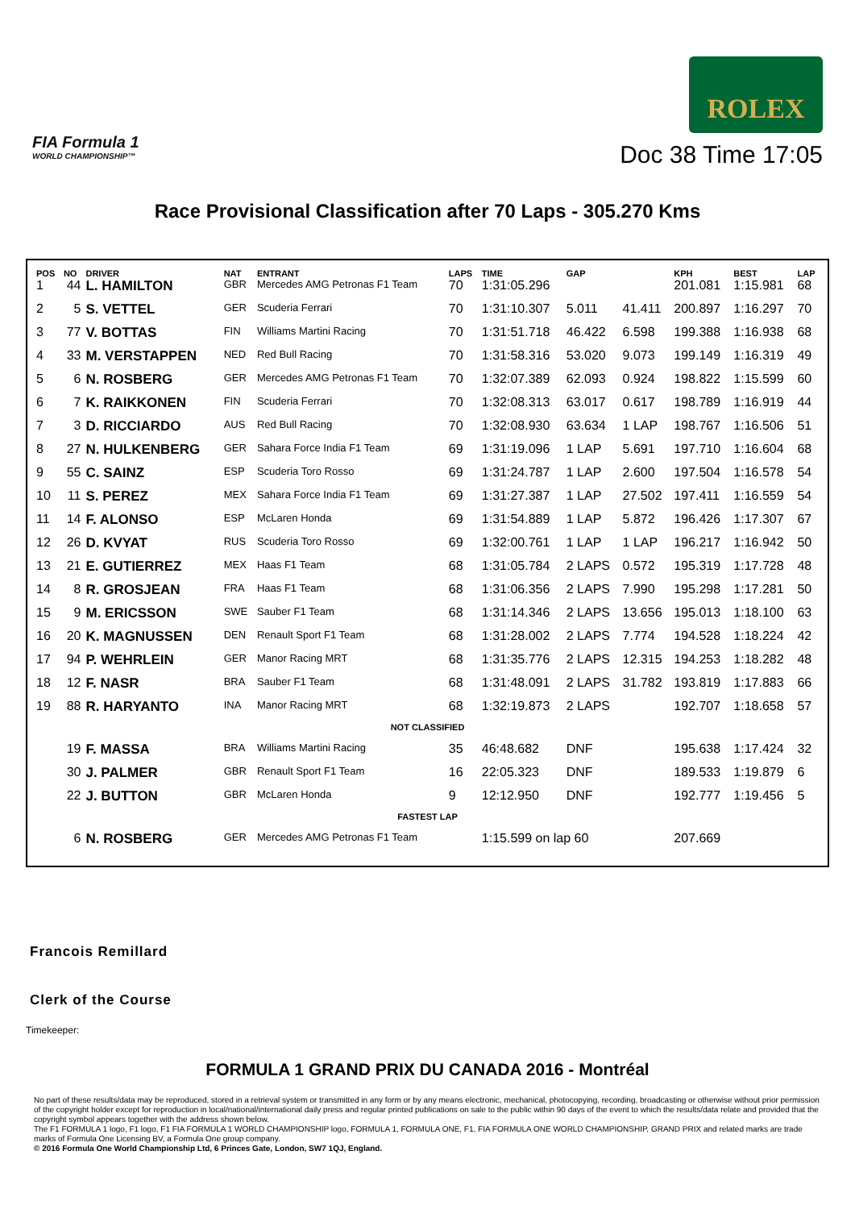FIA Formula 1
WORLD CHAMPIONSHIP™
ROLEX
Doc 38 Time 17:05
Race Provisional Classification after 70 Laps - 305.270 Kms
| POS | NO | DRIVER | NAT | ENTRANT | LAPS | TIME | GAP | | KPH | BEST | LAP |
| --- | --- | --- | --- | --- | --- | --- | --- | --- | --- | --- | --- |
| 1 | 44 | L. HAMILTON | GBR | Mercedes AMG Petronas F1 Team | 70 | 1:31:05.296 | | | 201.081 | 1:15.981 | 68 |
| 2 | 5 | S. VETTEL | GER | Scuderia Ferrari | 70 | 1:31:10.307 | 5.011 | 41.411 | 200.897 | 1:16.297 | 70 |
| 3 | 77 | V. BOTTAS | FIN | Williams Martini Racing | 70 | 1:31:51.718 | 46.422 | 6.598 | 199.388 | 1:16.938 | 68 |
| 4 | 33 | M. VERSTAPPEN | NED | Red Bull Racing | 70 | 1:31:58.316 | 53.020 | 9.073 | 199.149 | 1:16.319 | 49 |
| 5 | 6 | N. ROSBERG | GER | Mercedes AMG Petronas F1 Team | 70 | 1:32:07.389 | 62.093 | 0.924 | 198.822 | 1:15.599 | 60 |
| 6 | 7 | K. RAIKKONEN | FIN | Scuderia Ferrari | 70 | 1:32:08.313 | 63.017 | 0.617 | 198.789 | 1:16.919 | 44 |
| 7 | 3 | D. RICCIARDO | AUS | Red Bull Racing | 70 | 1:32:08.930 | 63.634 | 1 LAP | 198.767 | 1:16.506 | 51 |
| 8 | 27 | N. HULKENBERG | GER | Sahara Force India F1 Team | 69 | 1:31:19.096 | 1 LAP | 5.691 | 197.710 | 1:16.604 | 68 |
| 9 | 55 | C. SAINZ | ESP | Scuderia Toro Rosso | 69 | 1:31:24.787 | 1 LAP | 2.600 | 197.504 | 1:16.578 | 54 |
| 10 | 11 | S. PEREZ | MEX | Sahara Force India F1 Team | 69 | 1:31:27.387 | 1 LAP | 27.502 | 197.411 | 1:16.559 | 54 |
| 11 | 14 | F. ALONSO | ESP | McLaren Honda | 69 | 1:31:54.889 | 1 LAP | 5.872 | 196.426 | 1:17.307 | 67 |
| 12 | 26 | D. KVYAT | RUS | Scuderia Toro Rosso | 69 | 1:32:00.761 | 1 LAP | 1 LAP | 196.217 | 1:16.942 | 50 |
| 13 | 21 | E. GUTIERREZ | MEX | Haas F1 Team | 68 | 1:31:05.784 | 2 LAPS | 0.572 | 195.319 | 1:17.728 | 48 |
| 14 | 8 | R. GROSJEAN | FRA | Haas F1 Team | 68 | 1:31:06.356 | 2 LAPS | 7.990 | 195.298 | 1:17.281 | 50 |
| 15 | 9 | M. ERICSSON | SWE | Sauber F1 Team | 68 | 1:31:14.346 | 2 LAPS | 13.656 | 195.013 | 1:18.100 | 63 |
| 16 | 20 | K. MAGNUSSEN | DEN | Renault Sport F1 Team | 68 | 1:31:28.002 | 2 LAPS | 7.774 | 194.528 | 1:18.224 | 42 |
| 17 | 94 | P. WEHRLEIN | GER | Manor Racing MRT | 68 | 1:31:35.776 | 2 LAPS | 12.315 | 194.253 | 1:18.282 | 48 |
| 18 | 12 | F. NASR | BRA | Sauber F1 Team | 68 | 1:31:48.091 | 2 LAPS | 31.782 | 193.819 | 1:17.883 | 66 |
| 19 | 88 | R. HARYANTO | INA | Manor Racing MRT | 68 | 1:32:19.873 | 2 LAPS | | 192.707 | 1:18.658 | 57 |
| NOT CLASSIFIED | | | | | | | | | | | |
| | 19 | F. MASSA | BRA | Williams Martini Racing | 35 | 46:48.682 | DNF | | 195.638 | 1:17.424 | 32 |
| | 30 | J. PALMER | GBR | Renault Sport F1 Team | 16 | 22:05.323 | DNF | | 189.533 | 1:19.879 | 6 |
| | 22 | J. BUTTON | GBR | McLaren Honda | 9 | 12:12.950 | DNF | | 192.777 | 1:19.456 | 5 |
| FASTEST LAP | | | | | | | | | | | |
| | 6 | N. ROSBERG | GER | Mercedes AMG Petronas F1 Team | | 1:15.599 on lap 60 | | | 207.669 | | |
Francois Remillard
Clerk of the Course
Timekeeper:
FORMULA 1 GRAND PRIX DU CANADA 2016 - Montréal
No part of these results/data may be reproduced, stored in a retrieval system or transmitted in any form or by any means electronic, mechanical, photocopying, recording, broadcasting or otherwise without prior permission of the copyright holder except for reproduction in local/national/international daily press and regular printed publications on sale to the public within 90 days of the event to which the results/data relate and provided that the copyright symbol appears together with the address shown below.
The F1 FORMULA 1 logo, F1 logo, F1 FIA FORMULA 1 WORLD CHAMPIONSHIP logo, FORMULA 1, FORMULA ONE, F1, FIA FORMULA ONE WORLD CHAMPIONSHIP, GRAND PRIX and related marks are trade marks of Formula One Licensing BV, a Formula One group company.
© 2016 Formula One World Championship Ltd, 6 Princes Gate, London, SW7 1QJ, England.